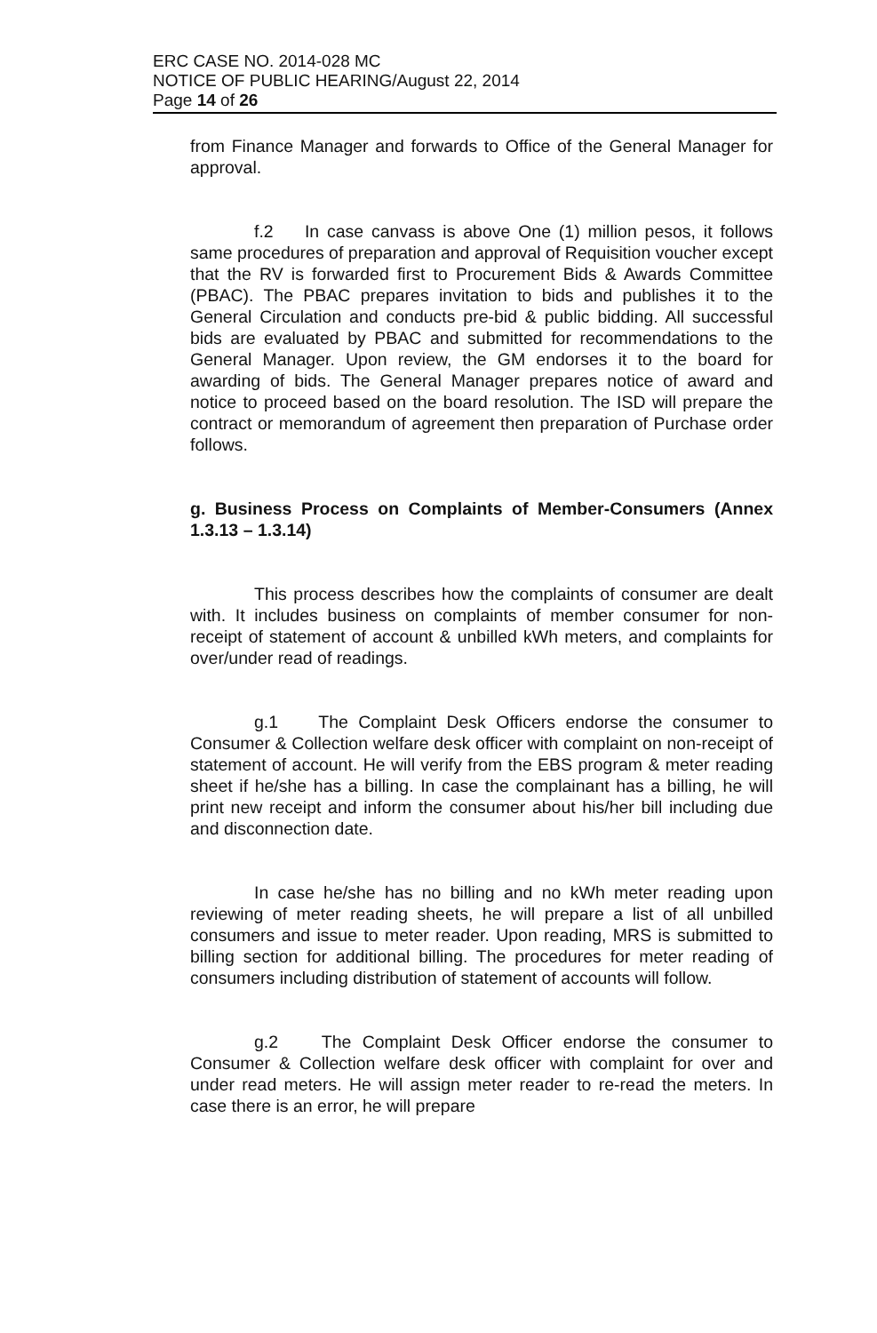ERC CASE NO. 2014-028 MC
NOTICE OF PUBLIC HEARING/August 22, 2014
Page 14 of 26
from Finance Manager and forwards to Office of the General Manager for approval.
f.2 In case canvass is above One (1) million pesos, it follows same procedures of preparation and approval of Requisition voucher except that the RV is forwarded first to Procurement Bids & Awards Committee (PBAC). The PBAC prepares invitation to bids and publishes it to the General Circulation and conducts pre-bid & public bidding. All successful bids are evaluated by PBAC and submitted for recommendations to the General Manager. Upon review, the GM endorses it to the board for awarding of bids. The General Manager prepares notice of award and notice to proceed based on the board resolution. The ISD will prepare the contract or memorandum of agreement then preparation of Purchase order follows.
g. Business Process on Complaints of Member-Consumers (Annex 1.3.13 – 1.3.14)
This process describes how the complaints of consumer are dealt with. It includes business on complaints of member consumer for non-receipt of statement of account & unbilled kWh meters, and complaints for over/under read of readings.
g.1 The Complaint Desk Officers endorse the consumer to Consumer & Collection welfare desk officer with complaint on non-receipt of statement of account. He will verify from the EBS program & meter reading sheet if he/she has a billing. In case the complainant has a billing, he will print new receipt and inform the consumer about his/her bill including due and disconnection date.
In case he/she has no billing and no kWh meter reading upon reviewing of meter reading sheets, he will prepare a list of all unbilled consumers and issue to meter reader. Upon reading, MRS is submitted to billing section for additional billing. The procedures for meter reading of consumers including distribution of statement of accounts will follow.
g.2 The Complaint Desk Officer endorse the consumer to Consumer & Collection welfare desk officer with complaint for over and under read meters. He will assign meter reader to re-read the meters. In case there is an error, he will prepare